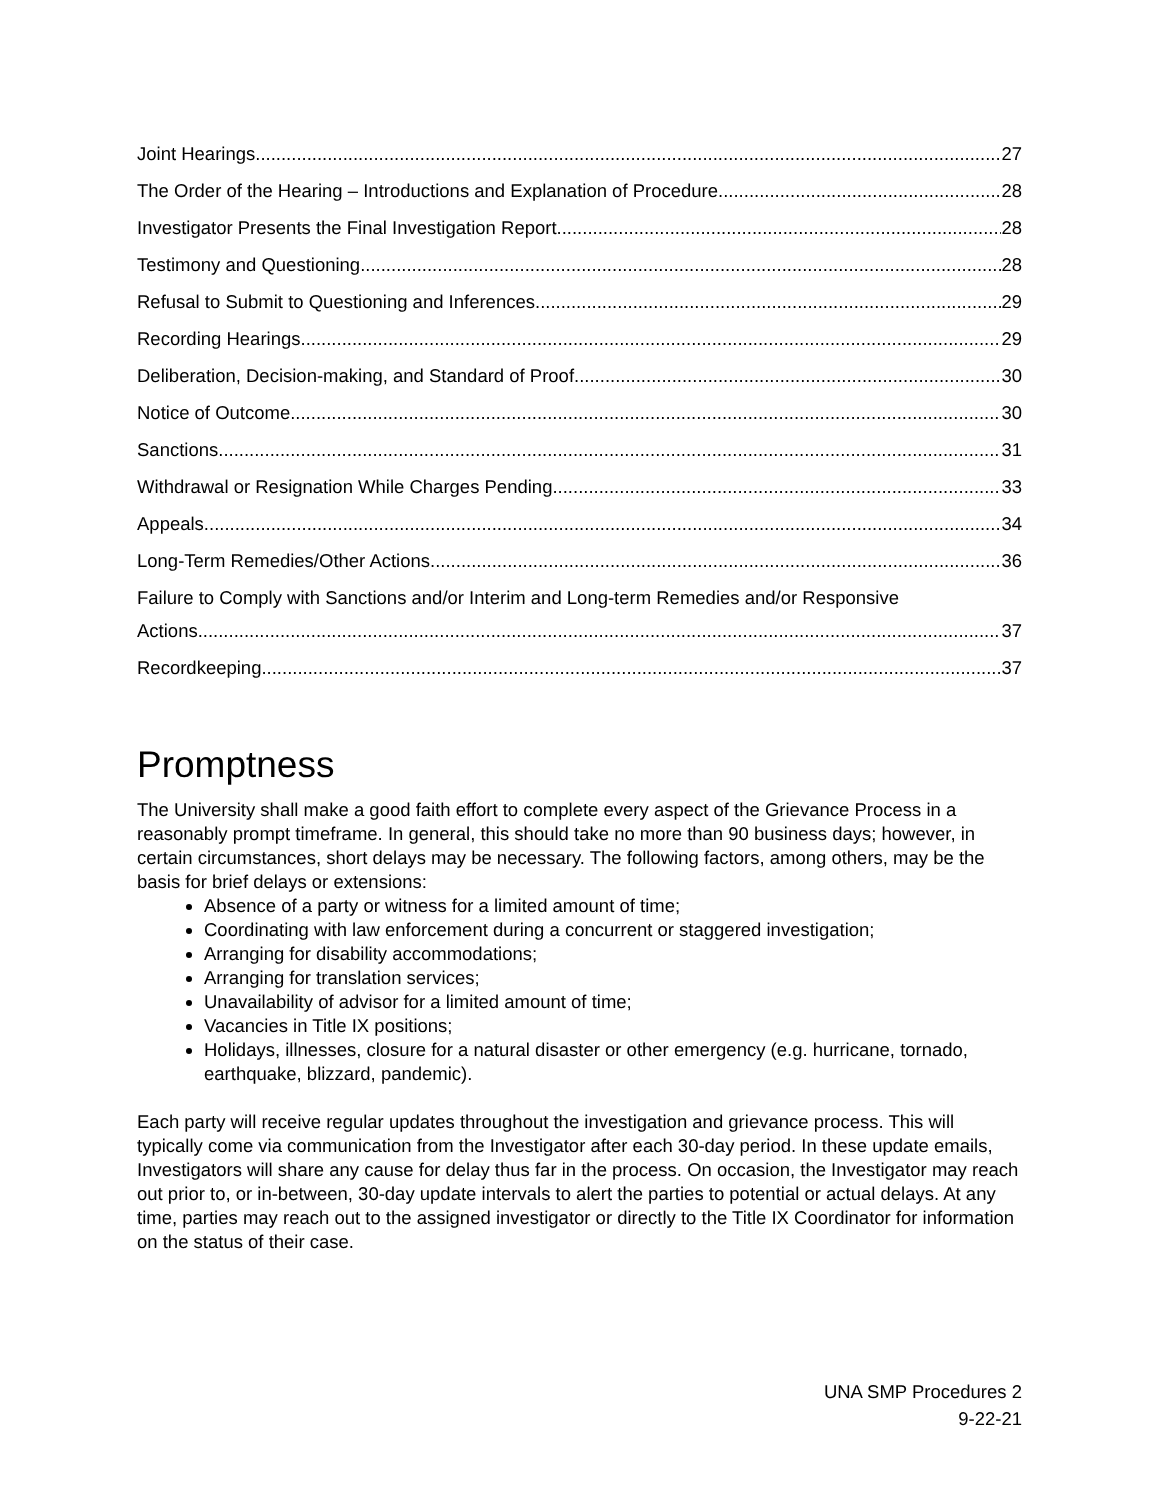Joint Hearings 27
The Order of the Hearing – Introductions and Explanation of Procedure 28
Investigator Presents the Final Investigation Report 28
Testimony and Questioning 28
Refusal to Submit to Questioning and Inferences 29
Recording Hearings 29
Deliberation, Decision-making, and Standard of Proof 30
Notice of Outcome 30
Sanctions 31
Withdrawal or Resignation While Charges Pending 33
Appeals 34
Long-Term Remedies/Other Actions 36
Failure to Comply with Sanctions and/or Interim and Long-term Remedies and/or Responsive
Actions 37
Recordkeeping 37
Promptness
The University shall make a good faith effort to complete every aspect of the Grievance Process in a reasonably prompt timeframe. In general, this should take no more than 90 business days; however, in certain circumstances, short delays may be necessary. The following factors, among others, may be the basis for brief delays or extensions:
Absence of a party or witness for a limited amount of time;
Coordinating with law enforcement during a concurrent or staggered investigation;
Arranging for disability accommodations;
Arranging for translation services;
Unavailability of advisor for a limited amount of time;
Vacancies in Title IX positions;
Holidays, illnesses, closure for a natural disaster or other emergency (e.g. hurricane, tornado, earthquake, blizzard, pandemic).
Each party will receive regular updates throughout the investigation and grievance process. This will typically come via communication from the Investigator after each 30-day period. In these update emails, Investigators will share any cause for delay thus far in the process. On occasion, the Investigator may reach out prior to, or in-between, 30-day update intervals to alert the parties to potential or actual delays. At any time, parties may reach out to the assigned investigator or directly to the Title IX Coordinator for information on the status of their case.
UNA SMP Procedures 2
9-22-21